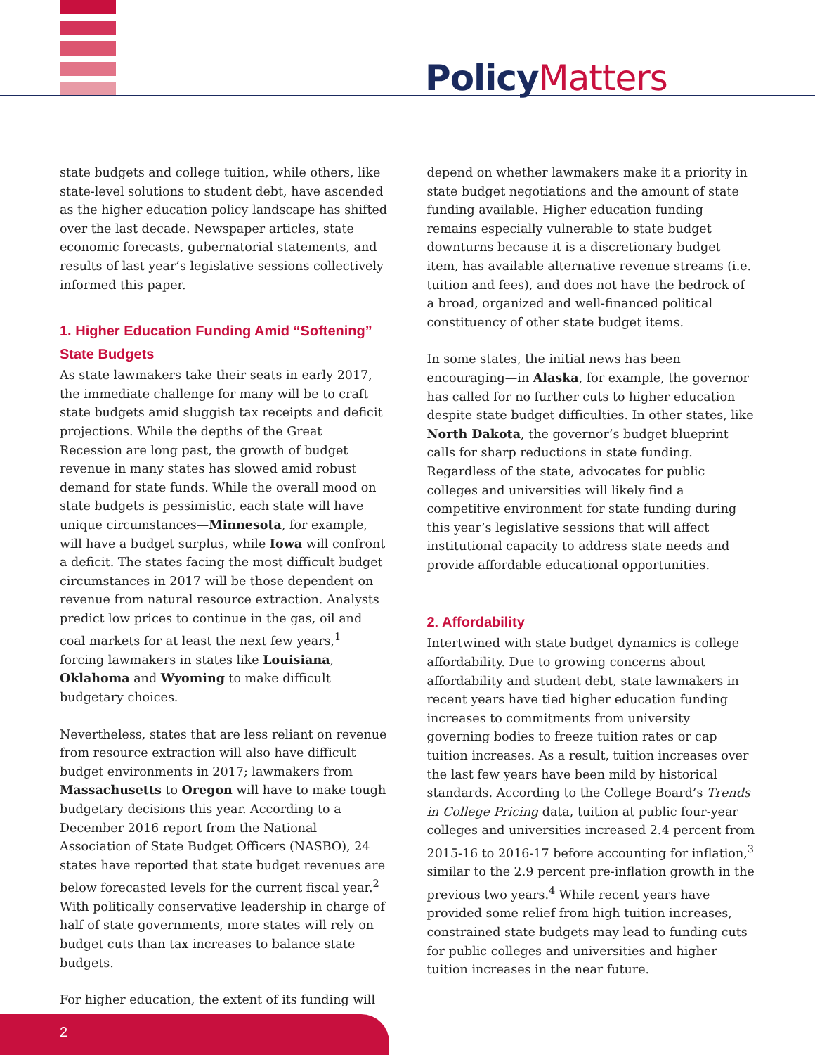Policy Matters
state budgets and college tuition, while others, like state-level solutions to student debt, have ascended as the higher education policy landscape has shifted over the last decade. Newspaper articles, state economic forecasts, gubernatorial statements, and results of last year’s legislative sessions collectively informed this paper.
1. Higher Education Funding Amid “Softening” State Budgets
As state lawmakers take their seats in early 2017, the immediate challenge for many will be to craft state budgets amid sluggish tax receipts and deficit projections. While the depths of the Great Recession are long past, the growth of budget revenue in many states has slowed amid robust demand for state funds. While the overall mood on state budgets is pessimistic, each state will have unique circumstances—Minnesota, for example, will have a budget surplus, while Iowa will confront a deficit. The states facing the most difficult budget circumstances in 2017 will be those dependent on revenue from natural resource extraction. Analysts predict low prices to continue in the gas, oil and coal markets for at least the next few years,<sup>1</sup> forcing lawmakers in states like Louisiana, Oklahoma and Wyoming to make difficult budgetary choices.
Nevertheless, states that are less reliant on revenue from resource extraction will also have difficult budget environments in 2017; lawmakers from Massachusetts to Oregon will have to make tough budgetary decisions this year. According to a December 2016 report from the National Association of State Budget Officers (NASBO), 24 states have reported that state budget revenues are below forecasted levels for the current fiscal year.<sup>2</sup> With politically conservative leadership in charge of half of state governments, more states will rely on budget cuts than tax increases to balance state budgets.
For higher education, the extent of its funding will
depend on whether lawmakers make it a priority in state budget negotiations and the amount of state funding available. Higher education funding remains especially vulnerable to state budget downturns because it is a discretionary budget item, has available alternative revenue streams (i.e. tuition and fees), and does not have the bedrock of a broad, organized and well-financed political constituency of other state budget items.
In some states, the initial news has been encouraging—in Alaska, for example, the governor has called for no further cuts to higher education despite state budget difficulties. In other states, like North Dakota, the governor’s budget blueprint calls for sharp reductions in state funding. Regardless of the state, advocates for public colleges and universities will likely find a competitive environment for state funding during this year’s legislative sessions that will affect institutional capacity to address state needs and provide affordable educational opportunities.
2. Affordability
Intertwined with state budget dynamics is college affordability. Due to growing concerns about affordability and student debt, state lawmakers in recent years have tied higher education funding increases to commitments from university governing bodies to freeze tuition rates or cap tuition increases. As a result, tuition increases over the last few years have been mild by historical standards. According to the College Board’s Trends in College Pricing data, tuition at public four-year colleges and universities increased 2.4 percent from 2015-16 to 2016-17 before accounting for inflation,<sup>3</sup> similar to the 2.9 percent pre-inflation growth in the previous two years.<sup>4</sup> While recent years have provided some relief from high tuition increases, constrained state budgets may lead to funding cuts for public colleges and universities and higher tuition increases in the near future.
2